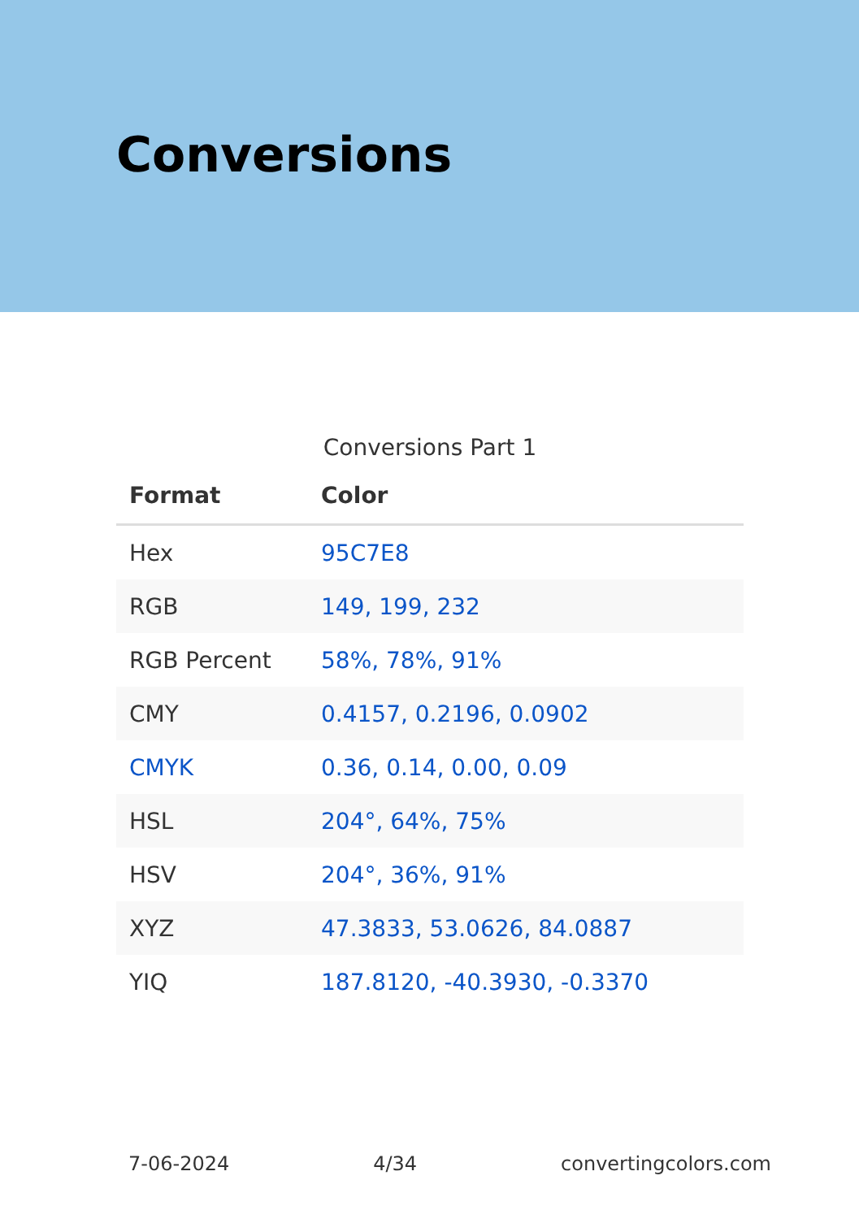Conversions
Conversions Part 1
| Format | Color |
| --- | --- |
| Hex | 95C7E8 |
| RGB | 149, 199, 232 |
| RGB Percent | 58%, 78%, 91% |
| CMY | 0.4157, 0.2196, 0.0902 |
| CMYK | 0.36, 0.14, 0.00, 0.09 |
| HSL | 204°, 64%, 75% |
| HSV | 204°, 36%, 91% |
| XYZ | 47.3833, 53.0626, 84.0887 |
| YIQ | 187.8120, -40.3930, -0.3370 |
7-06-2024 4/34 convertingcolors.com